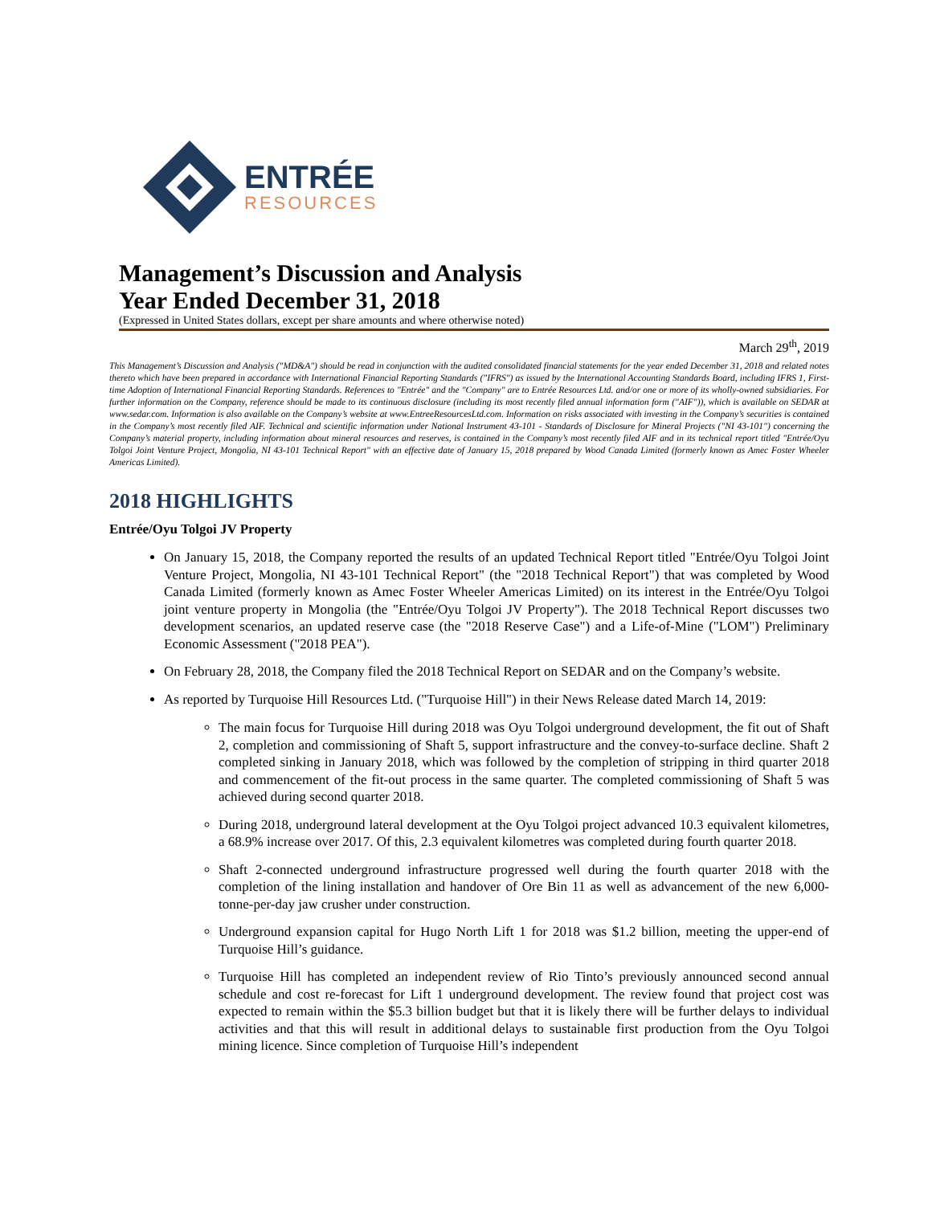ENTRÉE
RESOURCES
Management’s Discussion and Analysis
Year Ended December 31, 2018
(Expressed in United States dollars, except per share amounts and where otherwise noted)
March 29<sup>th</sup>, 2019
This Management’s Discussion and Analysis ("MD&A") should be read in conjunction with the audited consolidated financial statements for the year ended December 31, 2018 and related notes thereto which have been prepared in accordance with International Financial Reporting Standards ("IFRS") as issued by the International Accounting Standards Board, including IFRS 1, First-time Adoption of International Financial Reporting Standards. References to "Entrée" and the "Company" are to Entrée Resources Ltd. and/or one or more of its wholly-owned subsidiaries. For further information on the Company, reference should be made to its continuous disclosure (including its most recently filed annual information form ("AIF")), which is available on SEDAR at www.sedar.com. Information is also available on the Company’s website at www.EntreeResourcesLtd.com. Information on risks associated with investing in the Company’s securities is contained in the Company’s most recently filed AIF. Technical and scientific information under National Instrument 43-101 - Standards of Disclosure for Mineral Projects ("NI 43-101") concerning the Company’s material property, including information about mineral resources and reserves, is contained in the Company’s most recently filed AIF and in its technical report titled "Entrée/Oyu Tolgoi Joint Venture Project, Mongolia, NI 43-101 Technical Report" with an effective date of January 15, 2018 prepared by Wood Canada Limited (formerly known as Amec Foster Wheeler Americas Limited).
2018 HIGHLIGHTS
Entrée/Oyu Tolgoi JV Property
On January 15, 2018, the Company reported the results of an updated Technical Report titled "Entrée/Oyu Tolgoi Joint Venture Project, Mongolia, NI 43-101 Technical Report" (the "2018 Technical Report") that was completed by Wood Canada Limited (formerly known as Amec Foster Wheeler Americas Limited) on its interest in the Entrée/Oyu Tolgoi joint venture property in Mongolia (the "Entrée/Oyu Tolgoi JV Property"). The 2018 Technical Report discusses two development scenarios, an updated reserve case (the "2018 Reserve Case") and a Life-of-Mine ("LOM") Preliminary Economic Assessment ("2018 PEA").
On February 28, 2018, the Company filed the 2018 Technical Report on SEDAR and on the Company’s website.
As reported by Turquoise Hill Resources Ltd. ("Turquoise Hill") in their News Release dated March 14, 2019:
The main focus for Turquoise Hill during 2018 was Oyu Tolgoi underground development, the fit out of Shaft 2, completion and commissioning of Shaft 5, support infrastructure and the convey-to-surface decline. Shaft 2 completed sinking in January 2018, which was followed by the completion of stripping in third quarter 2018 and commencement of the fit-out process in the same quarter. The completed commissioning of Shaft 5 was achieved during second quarter 2018.
During 2018, underground lateral development at the Oyu Tolgoi project advanced 10.3 equivalent kilometres, a 68.9% increase over 2017. Of this, 2.3 equivalent kilometres was completed during fourth quarter 2018.
Shaft 2-connected underground infrastructure progressed well during the fourth quarter 2018 with the completion of the lining installation and handover of Ore Bin 11 as well as advancement of the new 6,000-tonne-per-day jaw crusher under construction.
Underground expansion capital for Hugo North Lift 1 for 2018 was $1.2 billion, meeting the upper-end of Turquoise Hill’s guidance.
Turquoise Hill has completed an independent review of Rio Tinto’s previously announced second annual schedule and cost re-forecast for Lift 1 underground development. The review found that project cost was expected to remain within the $5.3 billion budget but that it is likely there will be further delays to individual activities and that this will result in additional delays to sustainable first production from the Oyu Tolgoi mining licence. Since completion of Turquoise Hill’s independent